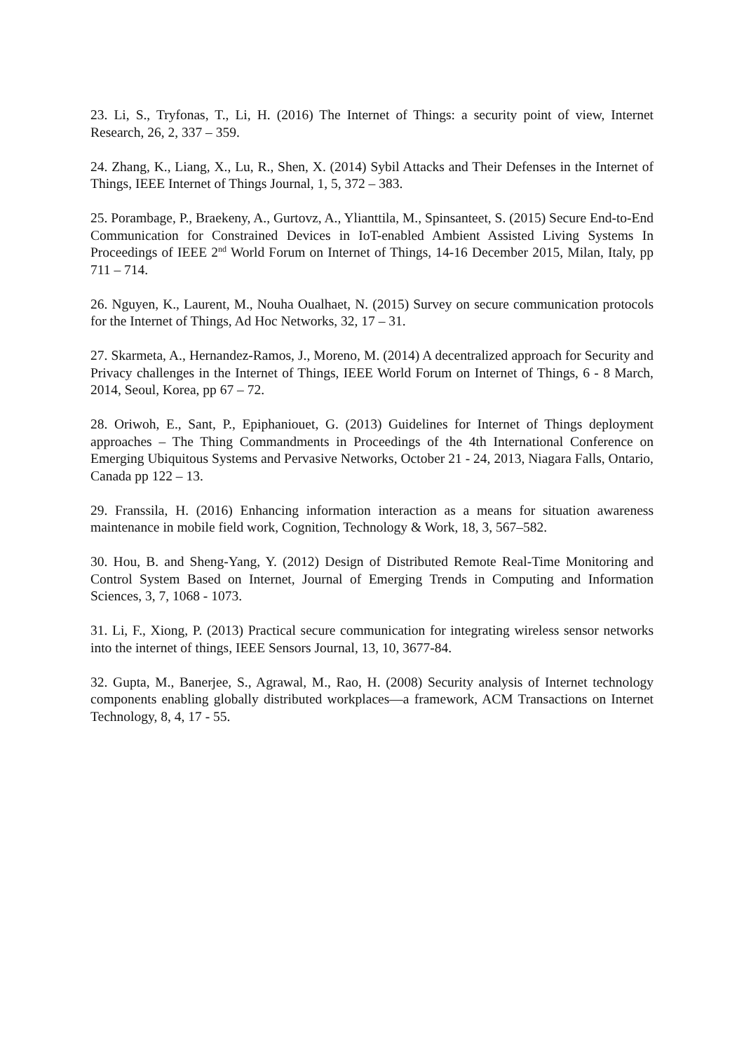23. Li, S., Tryfonas, T., Li, H. (2016) The Internet of Things: a security point of view, Internet Research, 26, 2, 337 – 359.
24. Zhang, K., Liang, X., Lu, R., Shen, X. (2014) Sybil Attacks and Their Defenses in the Internet of Things, IEEE Internet of Things Journal, 1, 5, 372 – 383.
25. Porambage, P., Braekeny, A., Gurtovz, A., Ylianttila, M., Spinsanteet, S. (2015) Secure End-to-End Communication for Constrained Devices in IoT-enabled Ambient Assisted Living Systems In Proceedings of IEEE 2<sup>nd</sup> World Forum on Internet of Things, 14-16 December 2015, Milan, Italy, pp 711 – 714.
26. Nguyen, K., Laurent, M., Nouha Oualhaet, N. (2015) Survey on secure communication protocols for the Internet of Things, Ad Hoc Networks, 32, 17 – 31.
27. Skarmeta, A., Hernandez-Ramos, J., Moreno, M. (2014) A decentralized approach for Security and Privacy challenges in the Internet of Things, IEEE World Forum on Internet of Things, 6 - 8 March, 2014, Seoul, Korea, pp 67 – 72.
28. Oriwoh, E., Sant, P., Epiphaniouet, G. (2013) Guidelines for Internet of Things deployment approaches – The Thing Commandments in Proceedings of the 4th International Conference on Emerging Ubiquitous Systems and Pervasive Networks, October 21 - 24, 2013, Niagara Falls, Ontario, Canada pp 122 – 13.
29. Franssila, H. (2016) Enhancing information interaction as a means for situation awareness maintenance in mobile field work, Cognition, Technology & Work, 18, 3, 567–582.
30. Hou, B. and Sheng-Yang, Y. (2012) Design of Distributed Remote Real-Time Monitoring and Control System Based on Internet, Journal of Emerging Trends in Computing and Information Sciences, 3, 7, 1068 - 1073.
31. Li, F., Xiong, P. (2013) Practical secure communication for integrating wireless sensor networks into the internet of things, IEEE Sensors Journal, 13, 10, 3677-84.
32. Gupta, M., Banerjee, S., Agrawal, M., Rao, H. (2008) Security analysis of Internet technology components enabling globally distributed workplaces—a framework, ACM Transactions on Internet Technology, 8, 4, 17 - 55.